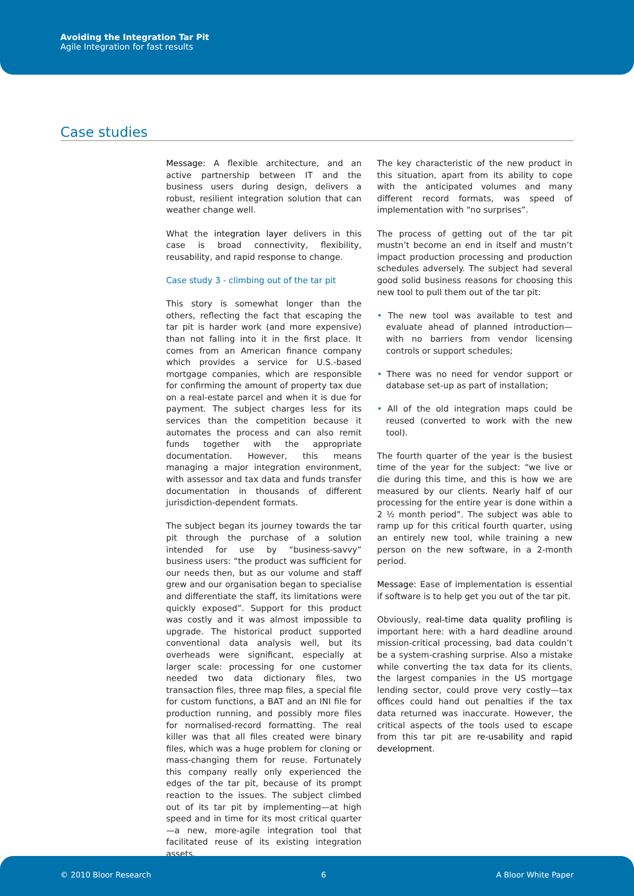Avoiding the Integration Tar Pit
Agile Integration for fast results
Case studies
Message: A flexible architecture, and an active partnership between IT and the business users during design, delivers a robust, resilient integration solution that can weather change well.
What the integration layer delivers in this case is broad connectivity, flexibility, reusability, and rapid response to change.
Case study 3 - climbing out of the tar pit
This story is somewhat longer than the others, reflecting the fact that escaping the tar pit is harder work (and more expensive) than not falling into it in the first place. It comes from an American finance company which provides a service for U.S.-based mortgage companies, which are responsible for confirming the amount of property tax due on a real-estate parcel and when it is due for payment. The subject charges less for its services than the competition because it automates the process and can also remit funds together with the appropriate documentation. However, this means managing a major integration environment, with assessor and tax data and funds transfer documentation in thousands of different jurisdiction-dependent formats.
The subject began its journey towards the tar pit through the purchase of a solution intended for use by “business-savvy” business users: “the product was sufficient for our needs then, but as our volume and staff grew and our organisation began to specialise and differentiate the staff, its limitations were quickly exposed”. Support for this product was costly and it was almost impossible to upgrade. The historical product supported conventional data analysis well, but its overheads were significant, especially at larger scale: processing for one customer needed two data dictionary files, two transaction files, three map files, a special file for custom functions, a BAT and an INI file for production running, and possibly more files for normalised-record formatting. The real killer was that all files created were binary files, which was a huge problem for cloning or mass-changing them for reuse. Fortunately this company really only experienced the edges of the tar pit, because of its prompt reaction to the issues. The subject climbed out of its tar pit by implementing—at high speed and in time for its most critical quarter—a new, more-agile integration tool that facilitated reuse of its existing integration assets.
The key characteristic of the new product in this situation, apart from its ability to cope with the anticipated volumes and many different record formats, was speed of implementation with “no surprises”.
The process of getting out of the tar pit mustn’t become an end in itself and mustn’t impact production processing and production schedules adversely. The subject had several good solid business reasons for choosing this new tool to pull them out of the tar pit:
• The new tool was available to test and evaluate ahead of planned introduction—with no barriers from vendor licensing controls or support schedules;
• There was no need for vendor support or database set-up as part of installation;
• All of the old integration maps could be reused (converted to work with the new tool).
The fourth quarter of the year is the busiest time of the year for the subject: “we live or die during this time, and this is how we are measured by our clients. Nearly half of our processing for the entire year is done within a 2 ½ month period”. The subject was able to ramp up for this critical fourth quarter, using an entirely new tool, while training a new person on the new software, in a 2-month period.
Message: Ease of implementation is essential if software is to help get you out of the tar pit.
Obviously, real-time data quality profiling is important here: with a hard deadline around mission-critical processing, bad data couldn’t be a system-crashing surprise. Also a mistake while converting the tax data for its clients, the largest companies in the US mortgage lending sector, could prove very costly—tax offices could hand out penalties if the tax data returned was inaccurate. However, the critical aspects of the tools used to escape from this tar pit are re-usability and rapid development.
© 2010 Bloor Research 6 A Bloor White Paper